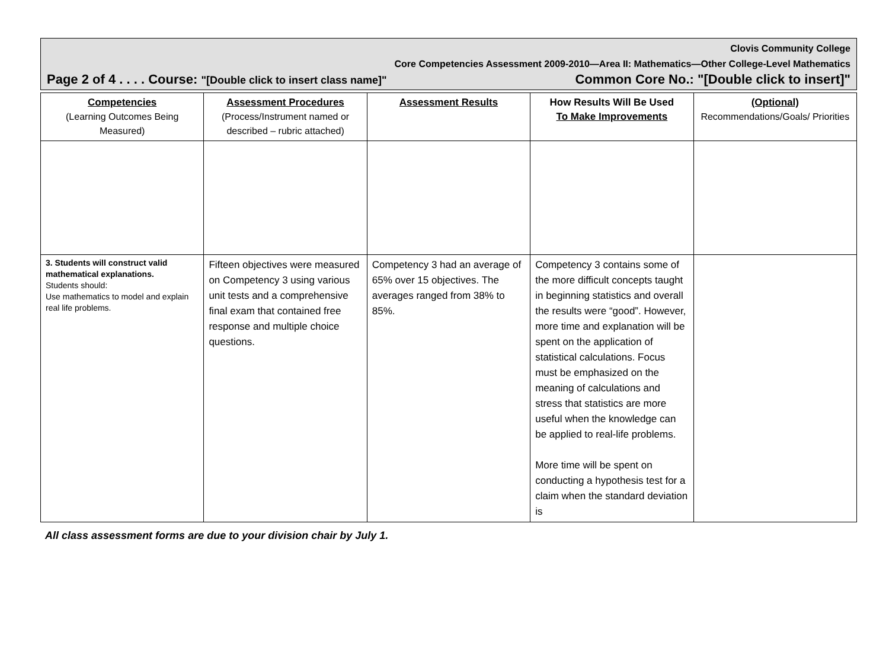Clovis Community College
Core Competencies Assessment 2009-2010—Area II: Mathematics—Other College-Level Mathematics
Page 2 of 4 . . . . Course: "[Double click to insert class name]" Common Core No.: "[Double click to insert]"
| Competencies (Learning Outcomes Being Measured) | Assessment Procedures (Process/Instrument named or described – rubric attached) | Assessment Results | How Results Will Be Used To Make Improvements | (Optional) Recommendations/Goals/ Priorities |
| --- | --- | --- | --- | --- |
| 3. Students will construct valid mathematical explanations. Students should: Use mathematics to model and explain real life problems. | Fifteen objectives were measured on Competency 3 using various unit tests and a comprehensive final exam that contained free response and multiple choice questions. | Competency 3 had an average of 65% over 15 objectives. The averages ranged from 38% to 85%. | Competency 3 contains some of the more difficult concepts taught in beginning statistics and overall the results were “good”. However, more time and explanation will be spent on the application of statistical calculations. Focus must be emphasized on the meaning of calculations and stress that statistics are more useful when the knowledge can be applied to real-life problems. More time will be spent on conducting a hypothesis test for a claim when the standard deviation is | |
All class assessment forms are due to your division chair by July 1.